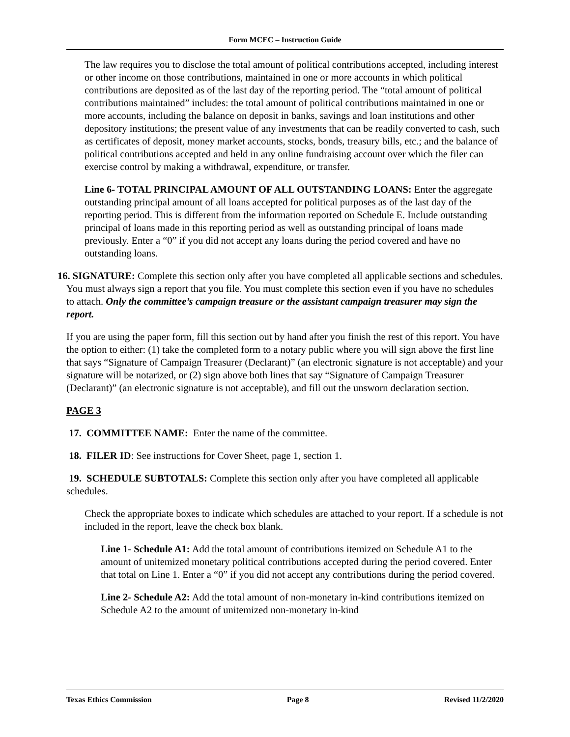Form MCEC – Instruction Guide
The law requires you to disclose the total amount of political contributions accepted, including interest or other income on those contributions, maintained in one or more accounts in which political contributions are deposited as of the last day of the reporting period. The “total amount of political contributions maintained” includes: the total amount of political contributions maintained in one or more accounts, including the balance on deposit in banks, savings and loan institutions and other depository institutions; the present value of any investments that can be readily converted to cash, such as certificates of deposit, money market accounts, stocks, bonds, treasury bills, etc.; and the balance of political contributions accepted and held in any online fundraising account over which the filer can exercise control by making a withdrawal, expenditure, or transfer.
Line 6- TOTAL PRINCIPAL AMOUNT OF ALL OUTSTANDING LOANS: Enter the aggregate outstanding principal amount of all loans accepted for political purposes as of the last day of the reporting period. This is different from the information reported on Schedule E. Include outstanding principal of loans made in this reporting period as well as outstanding principal of loans made previously. Enter a “0” if you did not accept any loans during the period covered and have no outstanding loans.
16. SIGNATURE: Complete this section only after you have completed all applicable sections and schedules. You must always sign a report that you file. You must complete this section even if you have no schedules to attach. Only the committee’s campaign treasure or the assistant campaign treasurer may sign the report.
If you are using the paper form, fill this section out by hand after you finish the rest of this report. You have the option to either: (1) take the completed form to a notary public where you will sign above the first line that says “Signature of Campaign Treasurer (Declarant)” (an electronic signature is not acceptable) and your signature will be notarized, or (2) sign above both lines that say “Signature of Campaign Treasurer (Declarant)” (an electronic signature is not acceptable), and fill out the unsworn declaration section.
PAGE 3
17. COMMITTEE NAME: Enter the name of the committee.
18. FILER ID: See instructions for Cover Sheet, page 1, section 1.
19. SCHEDULE SUBTOTALS: Complete this section only after you have completed all applicable schedules.
Check the appropriate boxes to indicate which schedules are attached to your report. If a schedule is not included in the report, leave the check box blank.
Line 1- Schedule A1: Add the total amount of contributions itemized on Schedule A1 to the amount of unitemized monetary political contributions accepted during the period covered. Enter that total on Line 1. Enter a “0” if you did not accept any contributions during the period covered.
Line 2- Schedule A2: Add the total amount of non-monetary in-kind contributions itemized on Schedule A2 to the amount of unitemized non-monetary in-kind
Texas Ethics Commission Page 8 Revised 11/2/2020